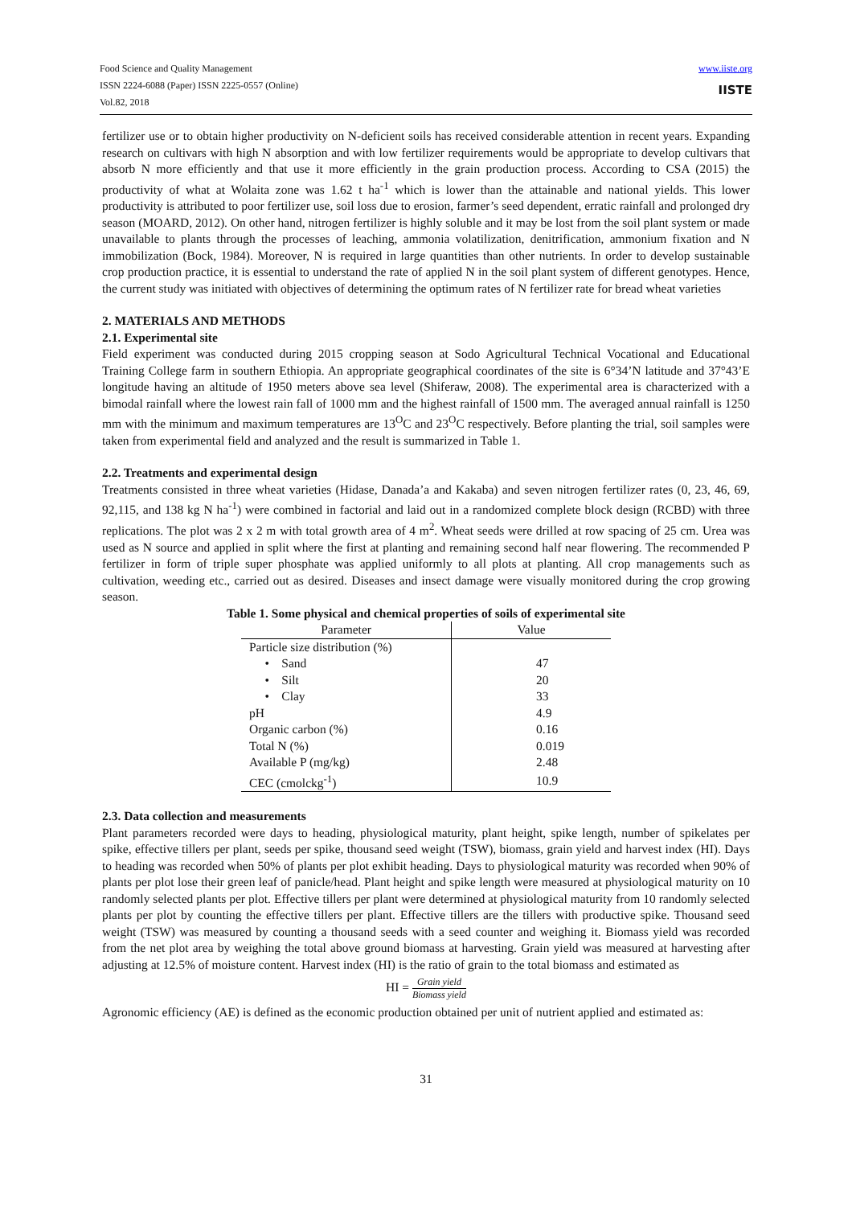Food Science and Quality Management
ISSN 2224-6088 (Paper) ISSN 2225-0557 (Online)
Vol.82, 2018
www.iiste.org
IISTE
fertilizer use or to obtain higher productivity on N-deficient soils has received considerable attention in recent years. Expanding research on cultivars with high N absorption and with low fertilizer requirements would be appropriate to develop cultivars that absorb N more efficiently and that use it more efficiently in the grain production process. According to CSA (2015) the productivity of what at Wolaita zone was 1.62 t ha<sup>-1</sup> which is lower than the attainable and national yields. This lower productivity is attributed to poor fertilizer use, soil loss due to erosion, farmer’s seed dependent, erratic rainfall and prolonged dry season (MOARD, 2012). On other hand, nitrogen fertilizer is highly soluble and it may be lost from the soil plant system or made unavailable to plants through the processes of leaching, ammonia volatilization, denitrification, ammonium fixation and N immobilization (Bock, 1984). Moreover, N is required in large quantities than other nutrients. In order to develop sustainable crop production practice, it is essential to understand the rate of applied N in the soil plant system of different genotypes. Hence, the current study was initiated with objectives of determining the optimum rates of N fertilizer rate for bread wheat varieties
2. MATERIALS AND METHODS
2.1. Experimental site
Field experiment was conducted during 2015 cropping season at Sodo Agricultural Technical Vocational and Educational Training College farm in southern Ethiopia. An appropriate geographical coordinates of the site is 6°34’N latitude and 37°43’E longitude having an altitude of 1950 meters above sea level (Shiferaw, 2008). The experimental area is characterized with a bimodal rainfall where the lowest rain fall of 1000 mm and the highest rainfall of 1500 mm. The averaged annual rainfall is 1250 mm with the minimum and maximum temperatures are 13<sup>O</sup>C and 23<sup>O</sup>C respectively. Before planting the trial, soil samples were taken from experimental field and analyzed and the result is summarized in Table 1.
2.2. Treatments and experimental design
Treatments consisted in three wheat varieties (Hidase, Danada’a and Kakaba) and seven nitrogen fertilizer rates (0, 23, 46, 69, 92,115, and 138 kg N ha<sup>-1</sup>) were combined in factorial and laid out in a randomized complete block design (RCBD) with three replications. The plot was 2 x 2 m with total growth area of 4 m<sup>2</sup>. Wheat seeds were drilled at row spacing of 25 cm. Urea was used as N source and applied in split where the first at planting and remaining second half near flowering. The recommended P fertilizer in form of triple super phosphate was applied uniformly to all plots at planting. All crop managements such as cultivation, weeding etc., carried out as desired. Diseases and insect damage were visually monitored during the crop growing season.
Table 1. Some physical and chemical properties of soils of experimental site
| Parameter | Value |
| --- | --- |
| Particle size distribution (%) | |
| • Sand | 47 |
| • Silt | 20 |
| • Clay | 33 |
| pH | 4.9 |
| Organic carbon (%) | 0.16 |
| Total N (%) | 0.019 |
| Available P (mg/kg) | 2.48 |
| CEC (cmolckg<sup>-1</sup>) | 10.9 |
2.3. Data collection and measurements
Plant parameters recorded were days to heading, physiological maturity, plant height, spike length, number of spikelates per spike, effective tillers per plant, seeds per spike, thousand seed weight (TSW), biomass, grain yield and harvest index (HI). Days to heading was recorded when 50% of plants per plot exhibit heading. Days to physiological maturity was recorded when 90% of plants per plot lose their green leaf of panicle/head. Plant height and spike length were measured at physiological maturity on 10 randomly selected plants per plot. Effective tillers per plant were determined at physiological maturity from 10 randomly selected plants per plot by counting the effective tillers per plant. Effective tillers are the tillers with productive spike. Thousand seed weight (TSW) was measured by counting a thousand seeds with a seed counter and weighing it. Biomass yield was recorded from the net plot area by weighing the total above ground biomass at harvesting. Grain yield was measured at harvesting after adjusting at 12.5% of moisture content. Harvest index (HI) is the ratio of grain to the total biomass and estimated as
HI = Grain yield Biomass yield
Agronomic efficiency (AE) is defined as the economic production obtained per unit of nutrient applied and estimated as:
31